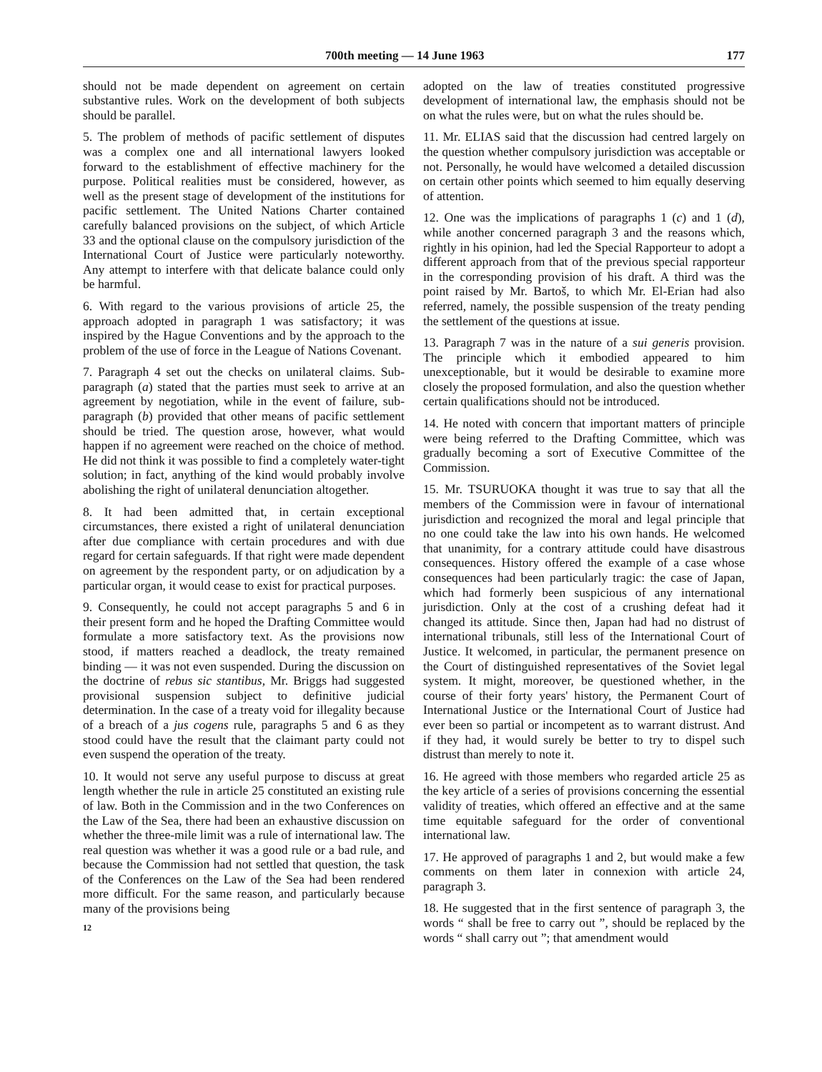700th meeting — 14 June 1963 177
should not be made dependent on agreement on certain substantive rules. Work on the development of both subjects should be parallel.
5. The problem of methods of pacific settlement of disputes was a complex one and all international lawyers looked forward to the establishment of effective machinery for the purpose. Political realities must be considered, however, as well as the present stage of development of the institutions for pacific settlement. The United Nations Charter contained carefully balanced provisions on the subject, of which Article 33 and the optional clause on the compulsory jurisdiction of the International Court of Justice were particularly noteworthy. Any attempt to interfere with that delicate balance could only be harmful.
6. With regard to the various provisions of article 25, the approach adopted in paragraph 1 was satisfactory; it was inspired by the Hague Conventions and by the approach to the problem of the use of force in the League of Nations Covenant.
7. Paragraph 4 set out the checks on unilateral claims. Sub-paragraph (a) stated that the parties must seek to arrive at an agreement by negotiation, while in the event of failure, sub-paragraph (b) provided that other means of pacific settlement should be tried. The question arose, however, what would happen if no agreement were reached on the choice of method. He did not think it was possible to find a completely water-tight solution; in fact, anything of the kind would probably involve abolishing the right of unilateral denunciation altogether.
8. It had been admitted that, in certain exceptional circumstances, there existed a right of unilateral denunciation after due compliance with certain procedures and with due regard for certain safeguards. If that right were made dependent on agreement by the respondent party, or on adjudication by a particular organ, it would cease to exist for practical purposes.
9. Consequently, he could not accept paragraphs 5 and 6 in their present form and he hoped the Drafting Committee would formulate a more satisfactory text. As the provisions now stood, if matters reached a deadlock, the treaty remained binding — it was not even suspended. During the discussion on the doctrine of rebus sic stantibus, Mr. Briggs had suggested provisional suspension subject to definitive judicial determination. In the case of a treaty void for illegality because of a breach of a jus cogens rule, paragraphs 5 and 6 as they stood could have the result that the claimant party could not even suspend the operation of the treaty.
10. It would not serve any useful purpose to discuss at great length whether the rule in article 25 constituted an existing rule of law. Both in the Commission and in the two Conferences on the Law of the Sea, there had been an exhaustive discussion on whether the three-mile limit was a rule of international law. The real question was whether it was a good rule or a bad rule, and because the Commission had not settled that question, the task of the Conferences on the Law of the Sea had been rendered more difficult. For the same reason, and particularly because many of the provisions being
12
adopted on the law of treaties constituted progressive development of international law, the emphasis should not be on what the rules were, but on what the rules should be.
11. Mr. ELIAS said that the discussion had centred largely on the question whether compulsory jurisdiction was acceptable or not. Personally, he would have welcomed a detailed discussion on certain other points which seemed to him equally deserving of attention.
12. One was the implications of paragraphs 1 (c) and 1 (d), while another concerned paragraph 3 and the reasons which, rightly in his opinion, had led the Special Rapporteur to adopt a different approach from that of the previous special rapporteur in the corresponding provision of his draft. A third was the point raised by Mr. Bartoš, to which Mr. El-Erian had also referred, namely, the possible suspension of the treaty pending the settlement of the questions at issue.
13. Paragraph 7 was in the nature of a sui generis provision. The principle which it embodied appeared to him unexceptionable, but it would be desirable to examine more closely the proposed formulation, and also the question whether certain qualifications should not be introduced.
14. He noted with concern that important matters of principle were being referred to the Drafting Committee, which was gradually becoming a sort of Executive Committee of the Commission.
15. Mr. TSURUOKA thought it was true to say that all the members of the Commission were in favour of international jurisdiction and recognized the moral and legal principle that no one could take the law into his own hands. He welcomed that unanimity, for a contrary attitude could have disastrous consequences. History offered the example of a case whose consequences had been particularly tragic: the case of Japan, which had formerly been suspicious of any international jurisdiction. Only at the cost of a crushing defeat had it changed its attitude. Since then, Japan had had no distrust of international tribunals, still less of the International Court of Justice. It welcomed, in particular, the permanent presence on the Court of distinguished representatives of the Soviet legal system. It might, moreover, be questioned whether, in the course of their forty years' history, the Permanent Court of International Justice or the International Court of Justice had ever been so partial or incompetent as to warrant distrust. And if they had, it would surely be better to try to dispel such distrust than merely to note it.
16. He agreed with those members who regarded article 25 as the key article of a series of provisions concerning the essential validity of treaties, which offered an effective and at the same time equitable safeguard for the order of conventional international law.
17. He approved of paragraphs 1 and 2, but would make a few comments on them later in connexion with article 24, paragraph 3.
18. He suggested that in the first sentence of paragraph 3, the words “ shall be free to carry out ”, should be replaced by the words “ shall carry out ”; that amendment would